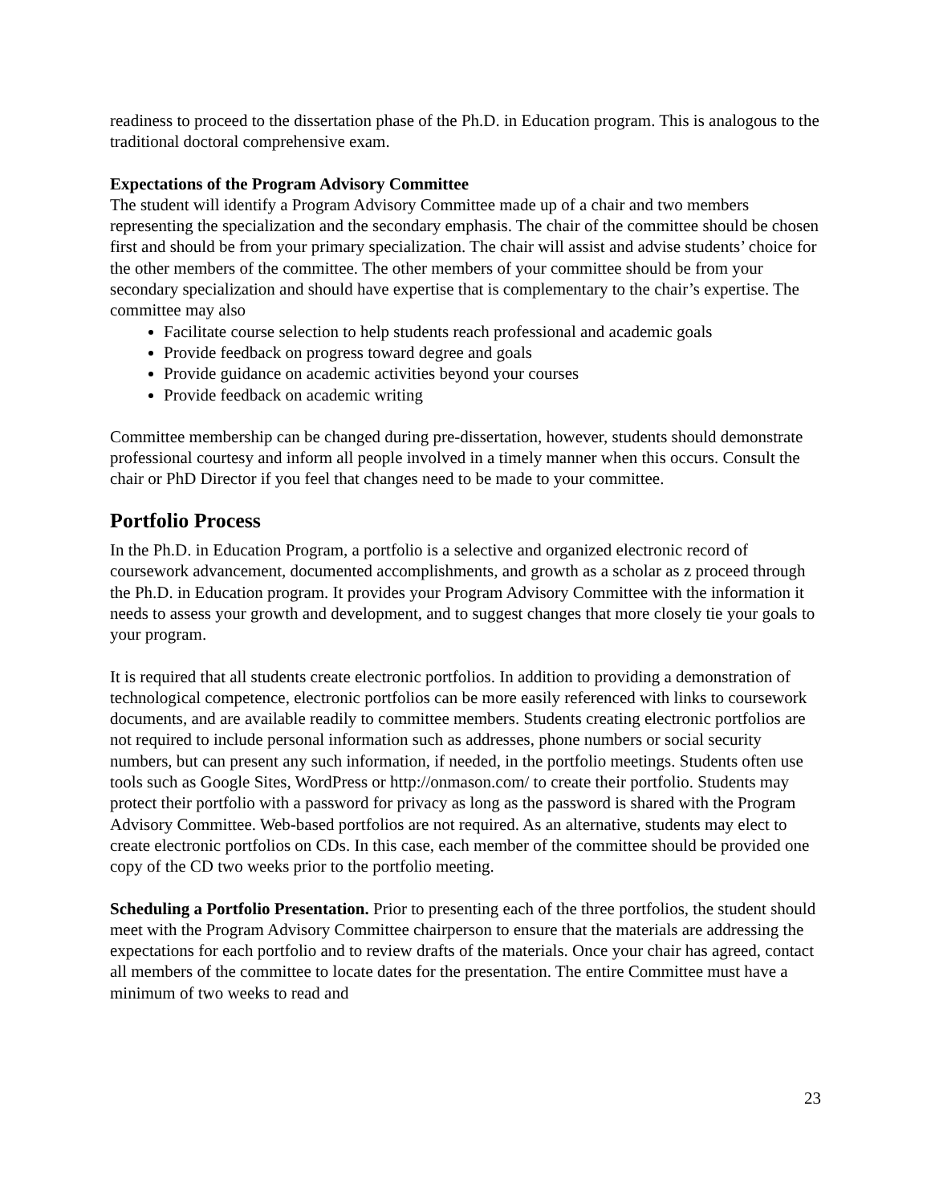readiness to proceed to the dissertation phase of the Ph.D. in Education program. This is analogous to the traditional doctoral comprehensive exam.
Expectations of the Program Advisory Committee
The student will identify a Program Advisory Committee made up of a chair and two members representing the specialization and the secondary emphasis. The chair of the committee should be chosen first and should be from your primary specialization. The chair will assist and advise students’ choice for the other members of the committee. The other members of your committee should be from your secondary specialization and should have expertise that is complementary to the chair’s expertise. The committee may also
Facilitate course selection to help students reach professional and academic goals
Provide feedback on progress toward degree and goals
Provide guidance on academic activities beyond your courses
Provide feedback on academic writing
Committee membership can be changed during pre-dissertation, however, students should demonstrate professional courtesy and inform all people involved in a timely manner when this occurs. Consult the chair or PhD Director if you feel that changes need to be made to your committee.
Portfolio Process
In the Ph.D. in Education Program, a portfolio is a selective and organized electronic record of coursework advancement, documented accomplishments, and growth as a scholar as z proceed through the Ph.D. in Education program. It provides your Program Advisory Committee with the information it needs to assess your growth and development, and to suggest changes that more closely tie your goals to your program.
It is required that all students create electronic portfolios. In addition to providing a demonstration of technological competence, electronic portfolios can be more easily referenced with links to coursework documents, and are available readily to committee members. Students creating electronic portfolios are not required to include personal information such as addresses, phone numbers or social security numbers, but can present any such information, if needed, in the portfolio meetings. Students often use tools such as Google Sites, WordPress or http://onmason.com/ to create their portfolio. Students may protect their portfolio with a password for privacy as long as the password is shared with the Program Advisory Committee. Web-based portfolios are not required. As an alternative, students may elect to create electronic portfolios on CDs. In this case, each member of the committee should be provided one copy of the CD two weeks prior to the portfolio meeting.
Scheduling a Portfolio Presentation. Prior to presenting each of the three portfolios, the student should meet with the Program Advisory Committee chairperson to ensure that the materials are addressing the expectations for each portfolio and to review drafts of the materials. Once your chair has agreed, contact all members of the committee to locate dates for the presentation. The entire Committee must have a minimum of two weeks to read and
23